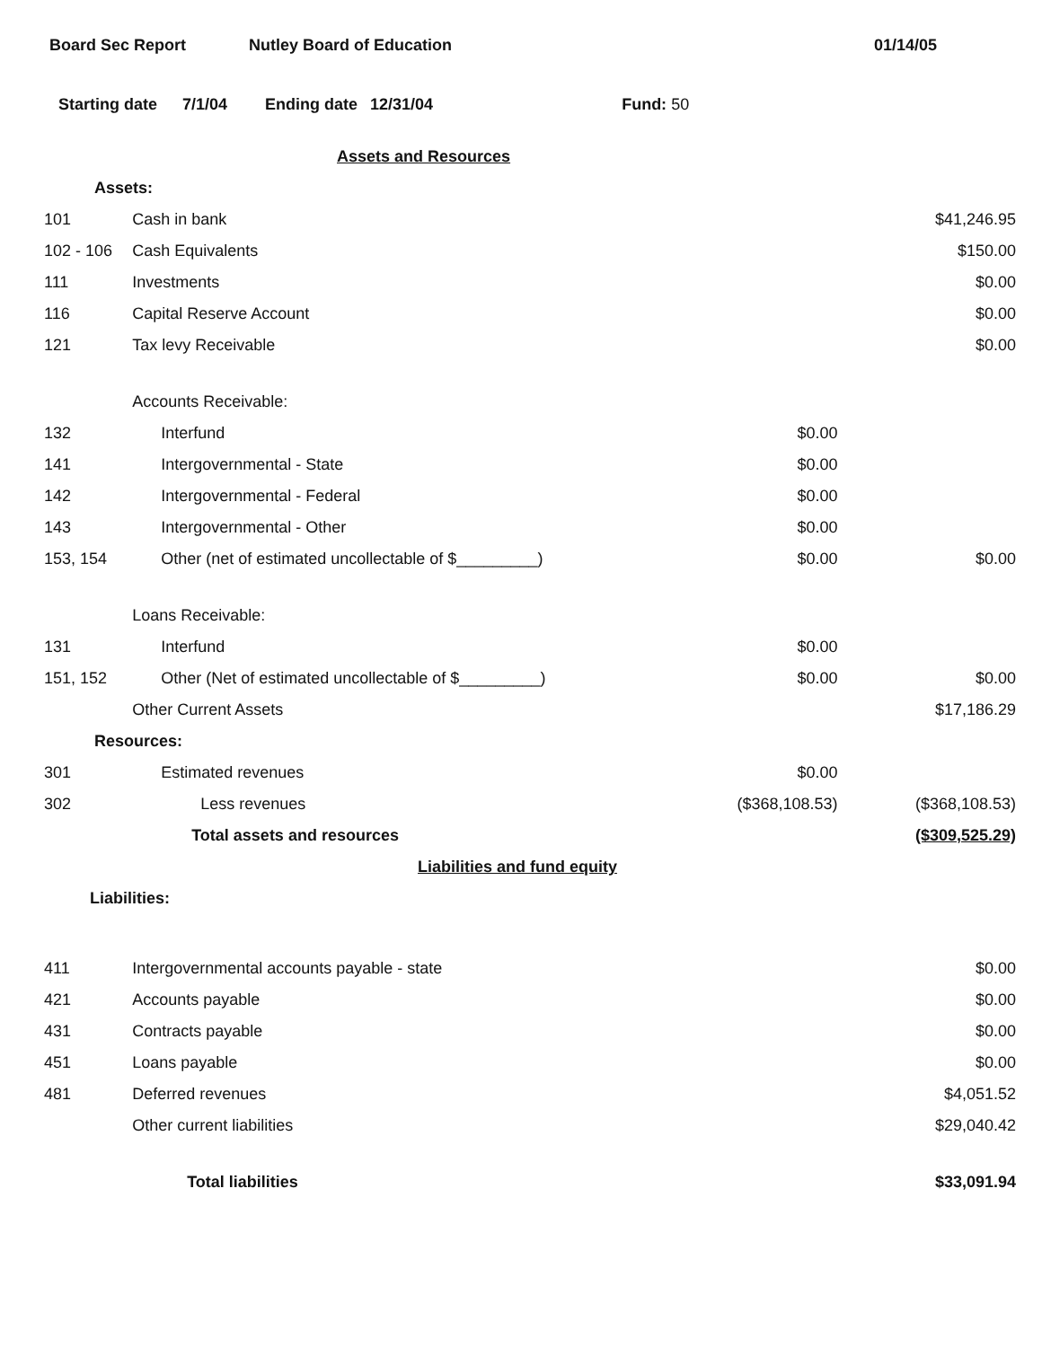Board Sec Report Nutley Board of Education 01/14/05
Starting date 7/1/04 Ending date 12/31/04 Fund: 50
| Assets and Resources | | | |
| Assets: | | | |
| 101 | Cash in bank | | $41,246.95 |
| 102 - 106 | Cash Equivalents | | $150.00 |
| 111 | Investments | | $0.00 |
| 116 | Capital Reserve Account | | $0.00 |
| 121 | Tax levy Receivable | | $0.00 |
| | Accounts Receivable: | | |
| 132 | Interfund | $0.00 | |
| 141 | Intergovernmental - State | $0.00 | |
| 142 | Intergovernmental - Federal | $0.00 | |
| 143 | Intergovernmental - Other | $0.00 | |
| 153, 154 | Other (net of estimated uncollectable of $_________) | $0.00 | $0.00 |
| | Loans Receivable: | | |
| 131 | Interfund | $0.00 | |
| 151, 152 | Other (Net of estimated uncollectable of $_________) | $0.00 | $0.00 |
| | Other Current Assets | | $17,186.29 |
| Resources: | | | |
| 301 | Estimated revenues | $0.00 | |
| 302 | Less revenues | ($368,108.53) | ($368,108.53) |
| | Total assets and resources | | ($309,525.29) |
| Liabilities and fund equity | | | |
| Liabilities: | | | |
| 411 | Intergovernmental accounts payable - state | | $0.00 |
| 421 | Accounts payable | | $0.00 |
| 431 | Contracts payable | | $0.00 |
| 451 | Loans payable | | $0.00 |
| 481 | Deferred revenues | | $4,051.52 |
| | Other current liabilities | | $29,040.42 |
| | Total liabilities | | $33,091.94 |